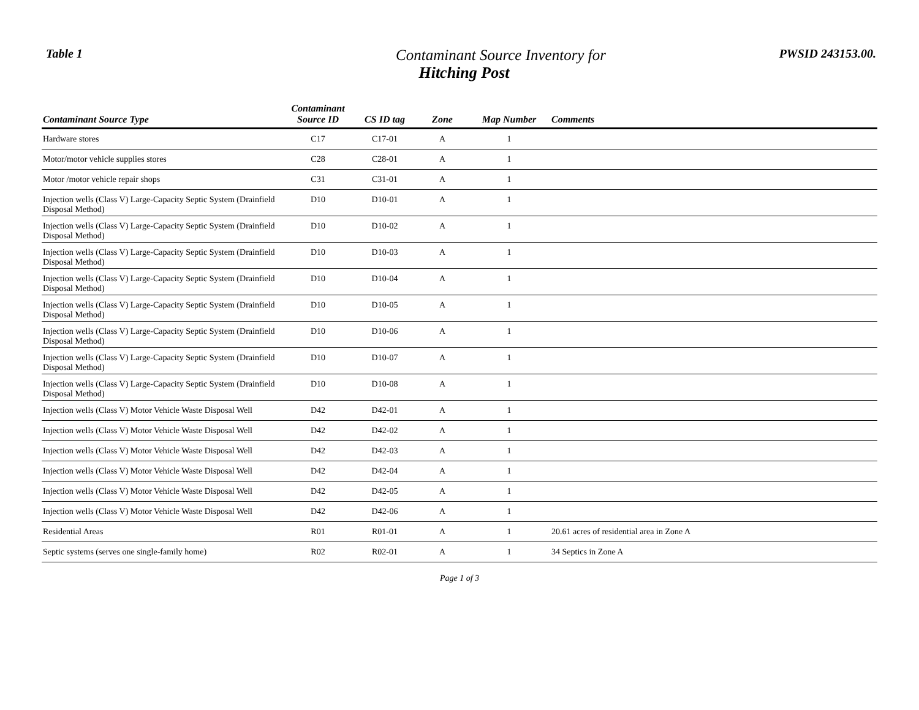Table 1
Contaminant Source Inventory for
Hitching Post
PWSID 243153.00.
| Contaminant Source Type | Contaminant Source ID | CS ID tag | Zone | Map Number | Comments |
| --- | --- | --- | --- | --- | --- |
| Hardware stores | C17 | C17-01 | A | 1 | |
| Motor/motor vehicle supplies stores | C28 | C28-01 | A | 1 | |
| Motor /motor vehicle repair shops | C31 | C31-01 | A | 1 | |
| Injection wells (Class V) Large-Capacity Septic System (Drainfield Disposal Method) | D10 | D10-01 | A | 1 | |
| Injection wells (Class V) Large-Capacity Septic System (Drainfield Disposal Method) | D10 | D10-02 | A | 1 | |
| Injection wells (Class V) Large-Capacity Septic System (Drainfield Disposal Method) | D10 | D10-03 | A | 1 | |
| Injection wells (Class V) Large-Capacity Septic System (Drainfield Disposal Method) | D10 | D10-04 | A | 1 | |
| Injection wells (Class V) Large-Capacity Septic System (Drainfield Disposal Method) | D10 | D10-05 | A | 1 | |
| Injection wells (Class V) Large-Capacity Septic System (Drainfield Disposal Method) | D10 | D10-06 | A | 1 | |
| Injection wells (Class V) Large-Capacity Septic System (Drainfield Disposal Method) | D10 | D10-07 | A | 1 | |
| Injection wells (Class V) Large-Capacity Septic System (Drainfield Disposal Method) | D10 | D10-08 | A | 1 | |
| Injection wells (Class V) Motor Vehicle Waste Disposal Well | D42 | D42-01 | A | 1 | |
| Injection wells (Class V) Motor Vehicle Waste Disposal Well | D42 | D42-02 | A | 1 | |
| Injection wells (Class V) Motor Vehicle Waste Disposal Well | D42 | D42-03 | A | 1 | |
| Injection wells (Class V) Motor Vehicle Waste Disposal Well | D42 | D42-04 | A | 1 | |
| Injection wells (Class V) Motor Vehicle Waste Disposal Well | D42 | D42-05 | A | 1 | |
| Injection wells (Class V) Motor Vehicle Waste Disposal Well | D42 | D42-06 | A | 1 | |
| Residential Areas | R01 | R01-01 | A | 1 | 20.61 acres of residential area in Zone A |
| Septic systems (serves one single-family home) | R02 | R02-01 | A | 1 | 34 Septics in Zone A |
Page 1 of 3